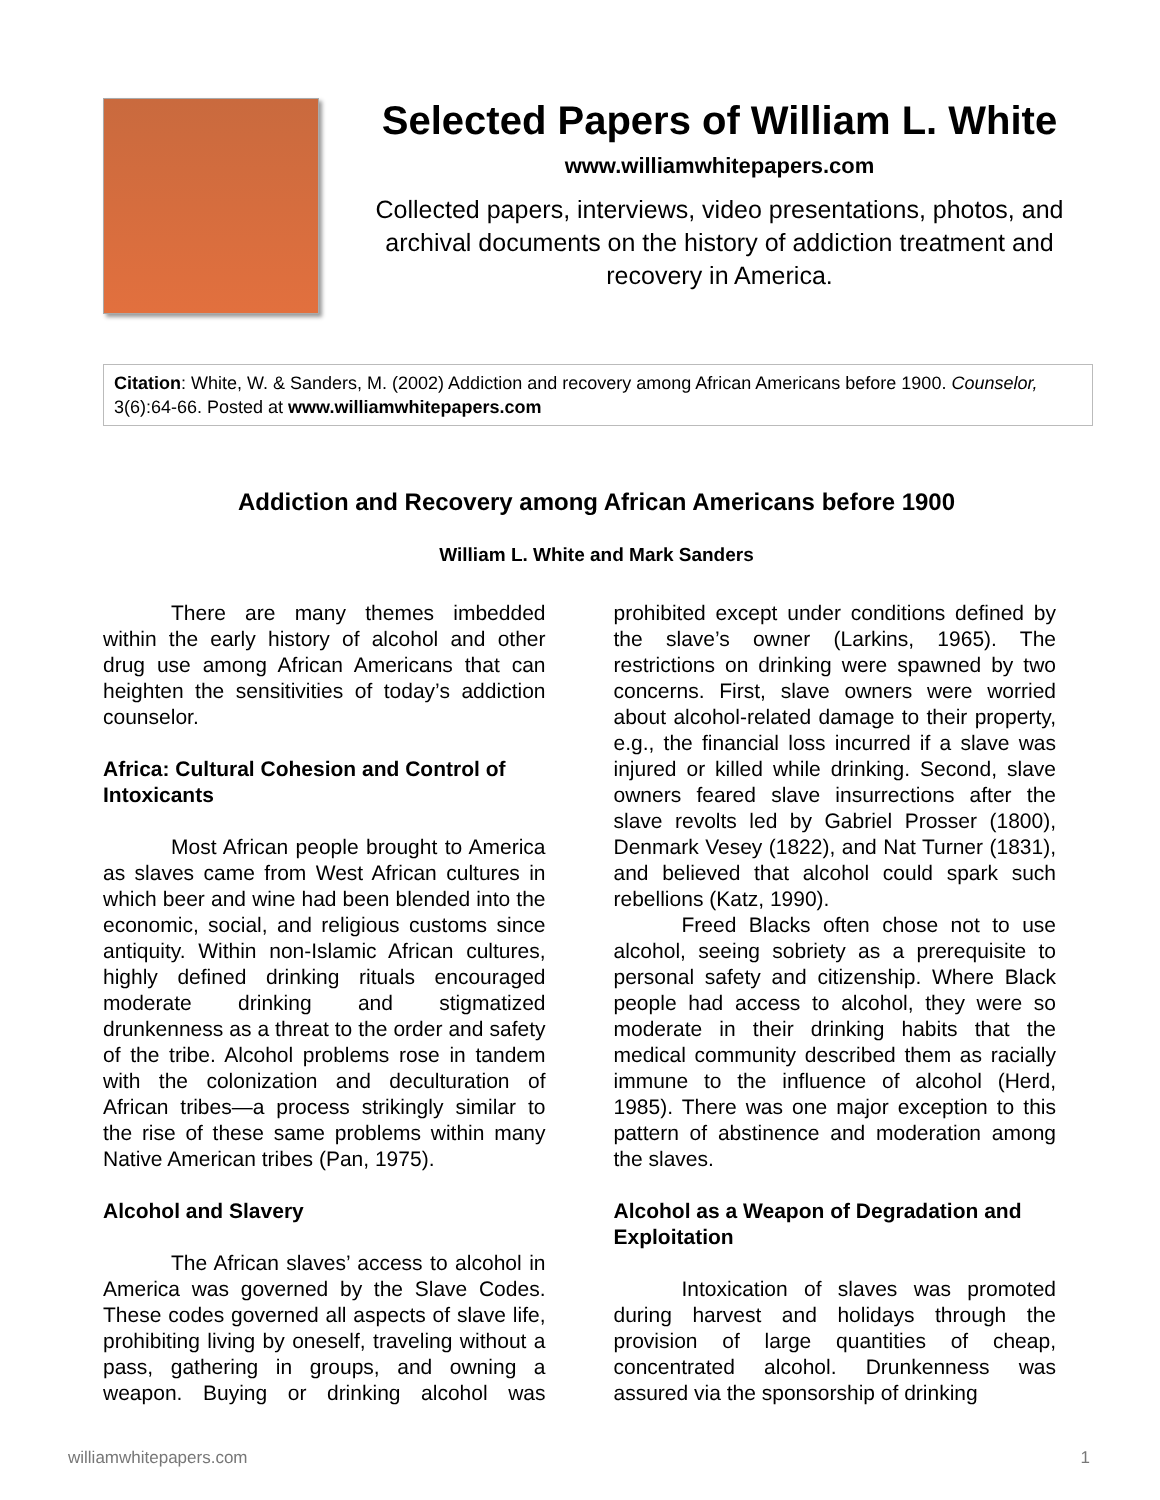Selected Papers of William L. White
www.williamwhitepapers.com
Collected papers, interviews, video presentations, photos, and archival documents on the history of addiction treatment and recovery in America.
Citation: White, W. & Sanders, M. (2002) Addiction and recovery among African Americans before 1900. Counselor, 3(6):64-66. Posted at www.williamwhitepapers.com
Addiction and Recovery among African Americans before 1900
William L. White and Mark Sanders
There are many themes imbedded within the early history of alcohol and other drug use among African Americans that can heighten the sensitivities of today’s addiction counselor.
Africa: Cultural Cohesion and Control of Intoxicants
Most African people brought to America as slaves came from West African cultures in which beer and wine had been blended into the economic, social, and religious customs since antiquity. Within non-Islamic African cultures, highly defined drinking rituals encouraged moderate drinking and stigmatized drunkenness as a threat to the order and safety of the tribe. Alcohol problems rose in tandem with the colonization and deculturation of African tribes—a process strikingly similar to the rise of these same problems within many Native American tribes (Pan, 1975).
Alcohol and Slavery
The African slaves’ access to alcohol in America was governed by the Slave Codes. These codes governed all aspects of slave life, prohibiting living by oneself, traveling without a pass, gathering in groups, and owning a weapon. Buying or drinking alcohol was prohibited except under conditions defined by the slave’s owner (Larkins, 1965). The restrictions on drinking were spawned by two concerns. First, slave owners were worried about alcohol-related damage to their property, e.g., the financial loss incurred if a slave was injured or killed while drinking. Second, slave owners feared slave insurrections after the slave revolts led by Gabriel Prosser (1800), Denmark Vesey (1822), and Nat Turner (1831), and believed that alcohol could spark such rebellions (Katz, 1990).
Freed Blacks often chose not to use alcohol, seeing sobriety as a prerequisite to personal safety and citizenship. Where Black people had access to alcohol, they were so moderate in their drinking habits that the medical community described them as racially immune to the influence of alcohol (Herd, 1985). There was one major exception to this pattern of abstinence and moderation among the slaves.
Alcohol as a Weapon of Degradation and Exploitation
Intoxication of slaves was promoted during harvest and holidays through the provision of large quantities of cheap, concentrated alcohol. Drunkenness was assured via the sponsorship of drinking
williamwhitepapers.com 1